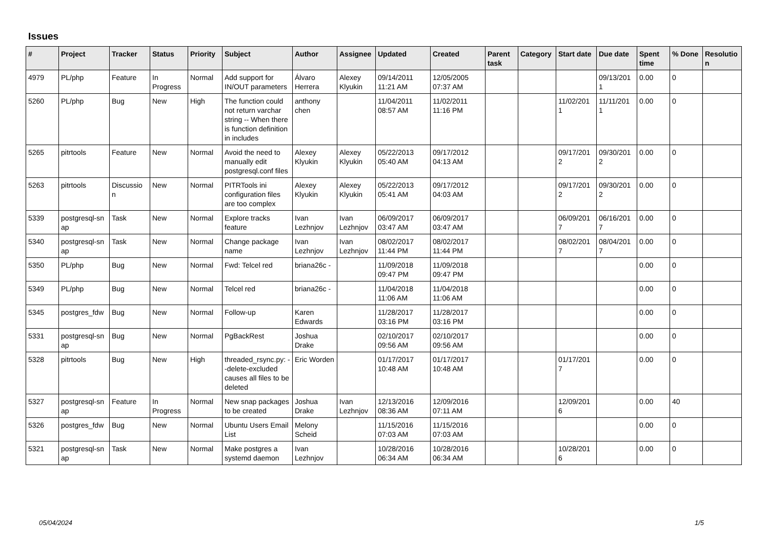Issues
| # | Project | Tracker | Status | Priority | Subject | Author | Assignee | Updated | Created | Parent task | Category | Start date | Due date | Spent time | % Done | Resolutio n |
| --- | --- | --- | --- | --- | --- | --- | --- | --- | --- | --- | --- | --- | --- | --- | --- | --- |
| 4979 | PL/php | Feature | In Progress | Normal | Add support for IN/OUT parameters | Álvaro Herrera | Alexey Klyukin | 09/14/2011 11:21 AM | 12/05/2005 07:37 AM | | | | 09/13/201 1 | 0.00 | 0 | |
| 5260 | PL/php | Bug | New | High | The function could not return varchar string -- When there is function definition in includes | anthony chen | | 11/04/2011 08:57 AM | 11/02/2011 11:16 PM | | | 11/02/201 1 | 11/11/201 1 | 0.00 | 0 | |
| 5265 | pitrtools | Feature | New | Normal | Avoid the need to manually edit postgresql.conf files | Alexey Klyukin | Alexey Klyukin | 05/22/2013 05:40 AM | 09/17/2012 04:13 AM | | | 09/17/201 2 | 09/30/201 2 | 0.00 | 0 | |
| 5263 | pitrtools | Discussio n | New | Normal | PITRTools ini configuration files are too complex | Alexey Klyukin | Alexey Klyukin | 05/22/2013 05:41 AM | 09/17/2012 04:03 AM | | | 09/17/201 2 | 09/30/201 2 | 0.00 | 0 | |
| 5339 | postgresql-sn ap | Task | New | Normal | Explore tracks feature | Ivan Lezhnjov | Ivan Lezhnjov | 06/09/2017 03:47 AM | 06/09/2017 03:47 AM | | | 06/09/201 7 | 06/16/201 7 | 0.00 | 0 | |
| 5340 | postgresql-sn ap | Task | New | Normal | Change package name | Ivan Lezhnjov | Ivan Lezhnjov | 08/02/2017 11:44 PM | 08/02/2017 11:44 PM | | | 08/02/201 7 | 08/04/201 7 | 0.00 | 0 | |
| 5350 | PL/php | Bug | New | Normal | Fwd: Telcel red | briana26c - | | 11/09/2018 09:47 PM | 11/09/2018 09:47 PM | | | | | 0.00 | 0 | |
| 5349 | PL/php | Bug | New | Normal | Telcel red | briana26c - | | 11/04/2018 11:06 AM | 11/04/2018 11:06 AM | | | | | 0.00 | 0 | |
| 5345 | postgres_fdw | Bug | New | Normal | Follow-up | Karen Edwards | | 11/28/2017 03:16 PM | 11/28/2017 03:16 PM | | | | | 0.00 | 0 | |
| 5331 | postgresql-sn ap | Bug | New | Normal | PgBackRest | Joshua Drake | | 02/10/2017 09:56 AM | 02/10/2017 09:56 AM | | | | | 0.00 | 0 | |
| 5328 | pitrtools | Bug | New | High | threaded_rsync.py: --delete-excluded causes all files to be deleted | Eric Worden | | 01/17/2017 10:48 AM | 01/17/2017 10:48 AM | | | 01/17/201 7 | | 0.00 | 0 | |
| 5327 | postgresql-sn ap | Feature | In Progress | Normal | New snap packages to be created | Joshua Drake | Ivan Lezhnjov | 12/13/2016 08:36 AM | 12/09/2016 07:11 AM | | | 12/09/201 6 | | 0.00 | 40 | |
| 5326 | postgres_fdw | Bug | New | Normal | Ubuntu Users Email List | Melony Scheid | | 11/15/2016 07:03 AM | 11/15/2016 07:03 AM | | | | | 0.00 | 0 | |
| 5321 | postgresql-sn ap | Task | New | Normal | Make postgres a systemd daemon | Ivan Lezhnjov | | 10/28/2016 06:34 AM | 10/28/2016 06:34 AM | | | 10/28/201 6 | | 0.00 | 0 | |
05/04/2024 1/5